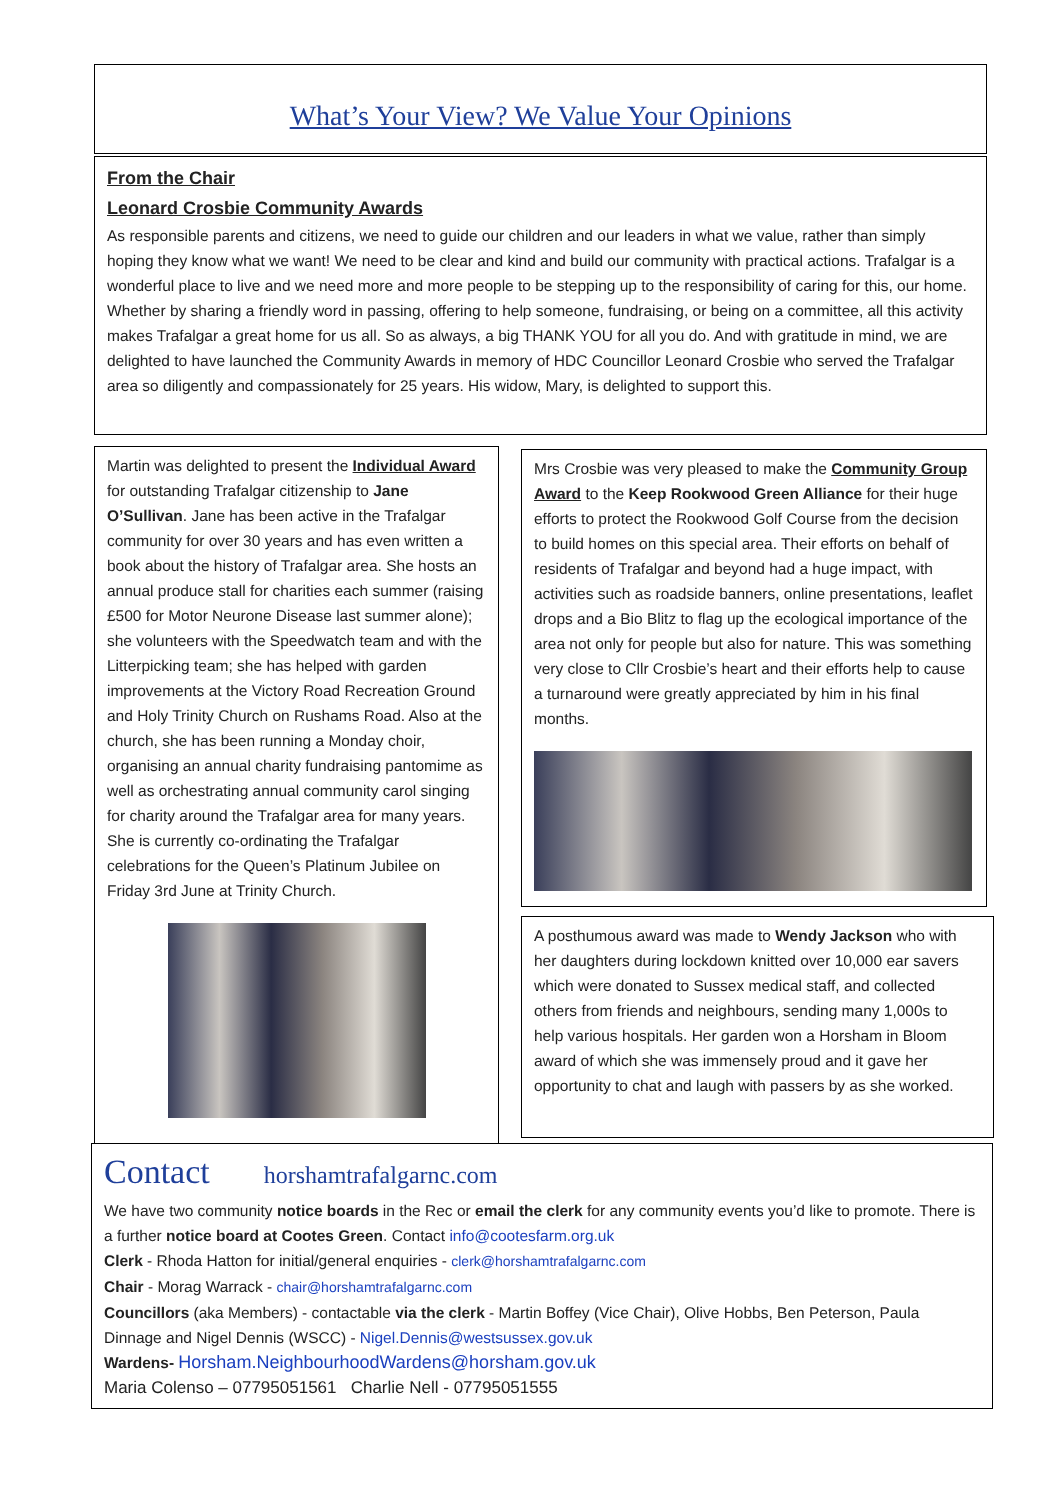What’s Your View? We Value Your Opinions
From the Chair
Leonard Crosbie Community Awards
As responsible parents and citizens, we need to guide our children and our leaders in what we value, rather than simply hoping they know what we want! We need to be clear and kind and build our community with practical actions. Trafalgar is a wonderful place to live and we need more and more people to be stepping up to the responsibility of caring for this, our home. Whether by sharing a friendly word in passing, offering to help someone, fundraising, or being on a committee, all this activity makes Trafalgar a great home for us all. So as always, a big THANK YOU for all you do. And with gratitude in mind, we are delighted to have launched the Community Awards in memory of HDC Councillor Leonard Crosbie who served the Trafalgar area so diligently and compassionately for 25 years. His widow, Mary, is delighted to support this.
Martin was delighted to present the Individual Award for outstanding Trafalgar citizenship to Jane O’Sullivan. Jane has been active in the Trafalgar community for over 30 years and has even written a book about the history of Trafalgar area. She hosts an annual produce stall for charities each summer (raising £500 for Motor Neurone Disease last summer alone); she volunteers with the Speedwatch team and with the Litterpicking team; she has helped with garden improvements at the Victory Road Recreation Ground and Holy Trinity Church on Rushams Road. Also at the church, she has been running a Monday choir, organising an annual charity fundraising pantomime as well as orchestrating annual community carol singing for charity around the Trafalgar area for many years. She is currently co-ordinating the Trafalgar celebrations for the Queen’s Platinum Jubilee on Friday 3rd June at Trinity Church.
Mrs Crosbie was very pleased to make the Community Group Award to the Keep Rookwood Green Alliance for their huge efforts to protect the Rookwood Golf Course from the decision to build homes on this special area. Their efforts on behalf of residents of Trafalgar and beyond had a huge impact, with activities such as roadside banners, online presentations, leaflet drops and a Bio Blitz to flag up the ecological importance of the area not only for people but also for nature. This was something very close to Cllr Crosbie’s heart and their efforts help to cause a turnaround were greatly appreciated by him in his final months.
A posthumous award was made to Wendy Jackson who with her daughters during lockdown knitted over 10,000 ear savers which were donated to Sussex medical staff, and collected others from friends and neighbours, sending many 1,000s to help various hospitals. Her garden won a Horsham in Bloom award of which she was immensely proud and it gave her opportunity to chat and laugh with passers by as she worked.
Contact horshamtrafalgarnc.com
We have two community notice boards in the Rec or email the clerk for any community events you’d like to promote. There is a further notice board at Cootes Green. Contact info@cootesfarm.org.uk
Clerk - Rhoda Hatton for initial/general enquiries - clerk@horshamtrafalgarnc.com
Chair - Morag Warrack - chair@horshamtrafalgarnc.com
Councillors (aka Members) - contactable via the clerk - Martin Boffey (Vice Chair), Olive Hobbs, Ben Peterson, Paula Dinnage and Nigel Dennis (WSCC) - Nigel.Dennis@westsussex.gov.uk
Wardens- Horsham.NeighbourhoodWardens@horsham.gov.uk
Maria Colenso – 07795051561 Charlie Nell - 07795051555